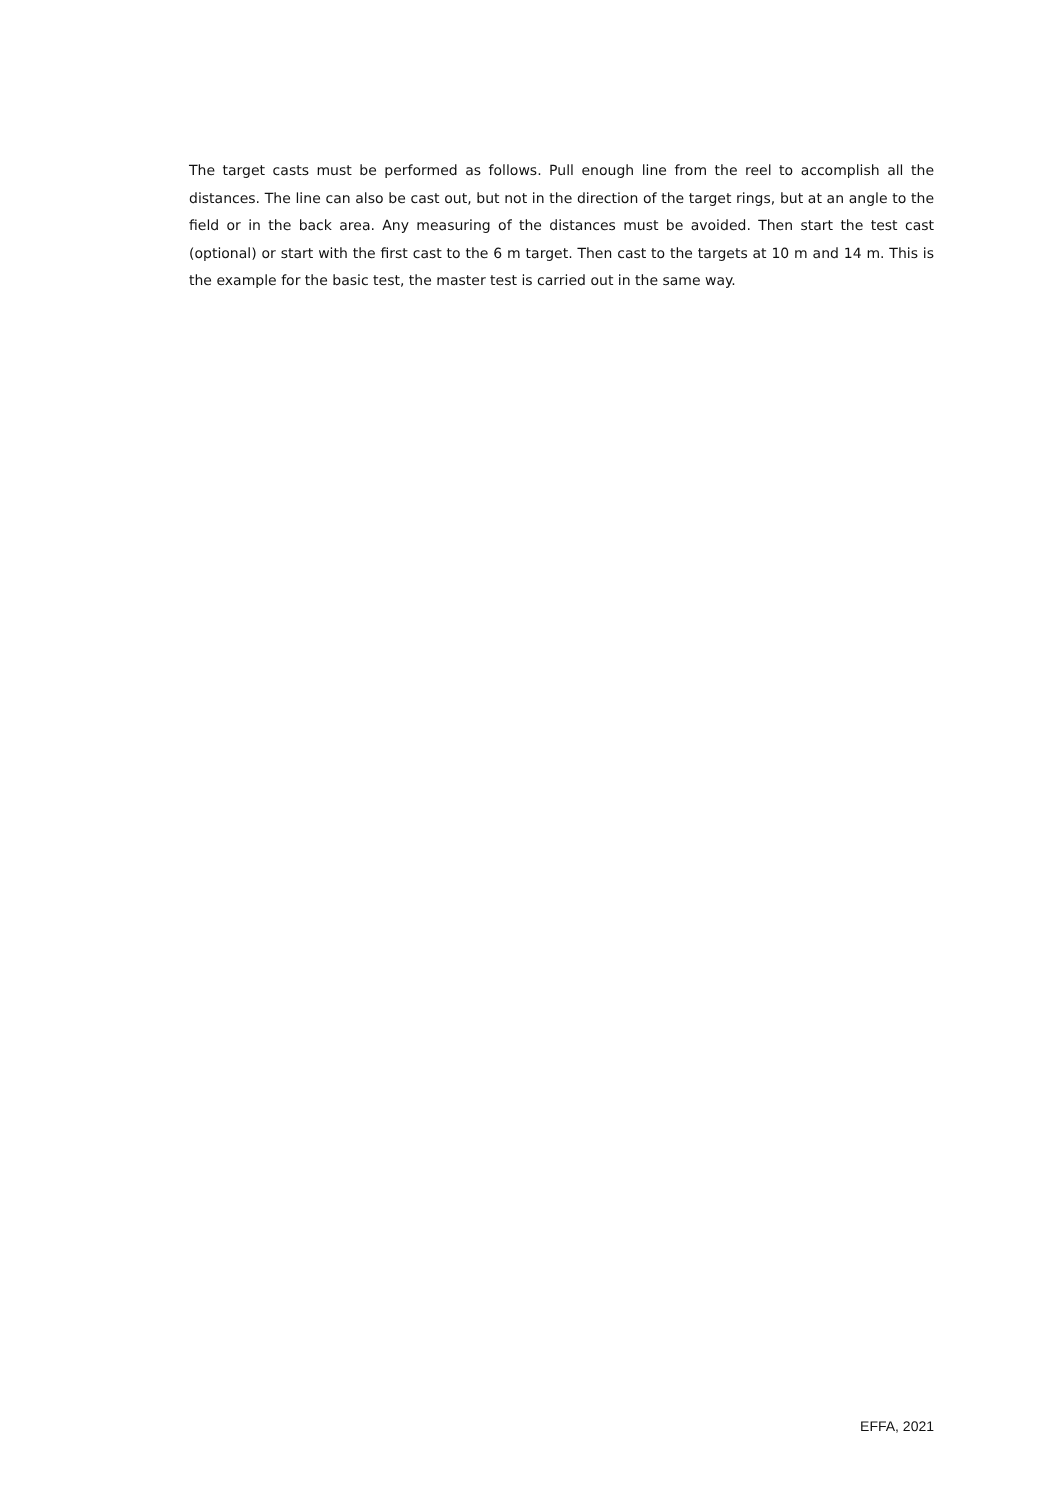The target casts must be performed as follows. Pull enough line from the reel to accomplish all the distances. The line can also be cast out, but not in the direction of the target rings, but at an angle to the field or in the back area. Any measuring of the distances must be avoided. Then start the test cast (optional) or start with the first cast to the 6 m target. Then cast to the targets at 10 m and 14 m. This is the example for the basic test, the master test is carried out in the same way.
EFFA, 2021